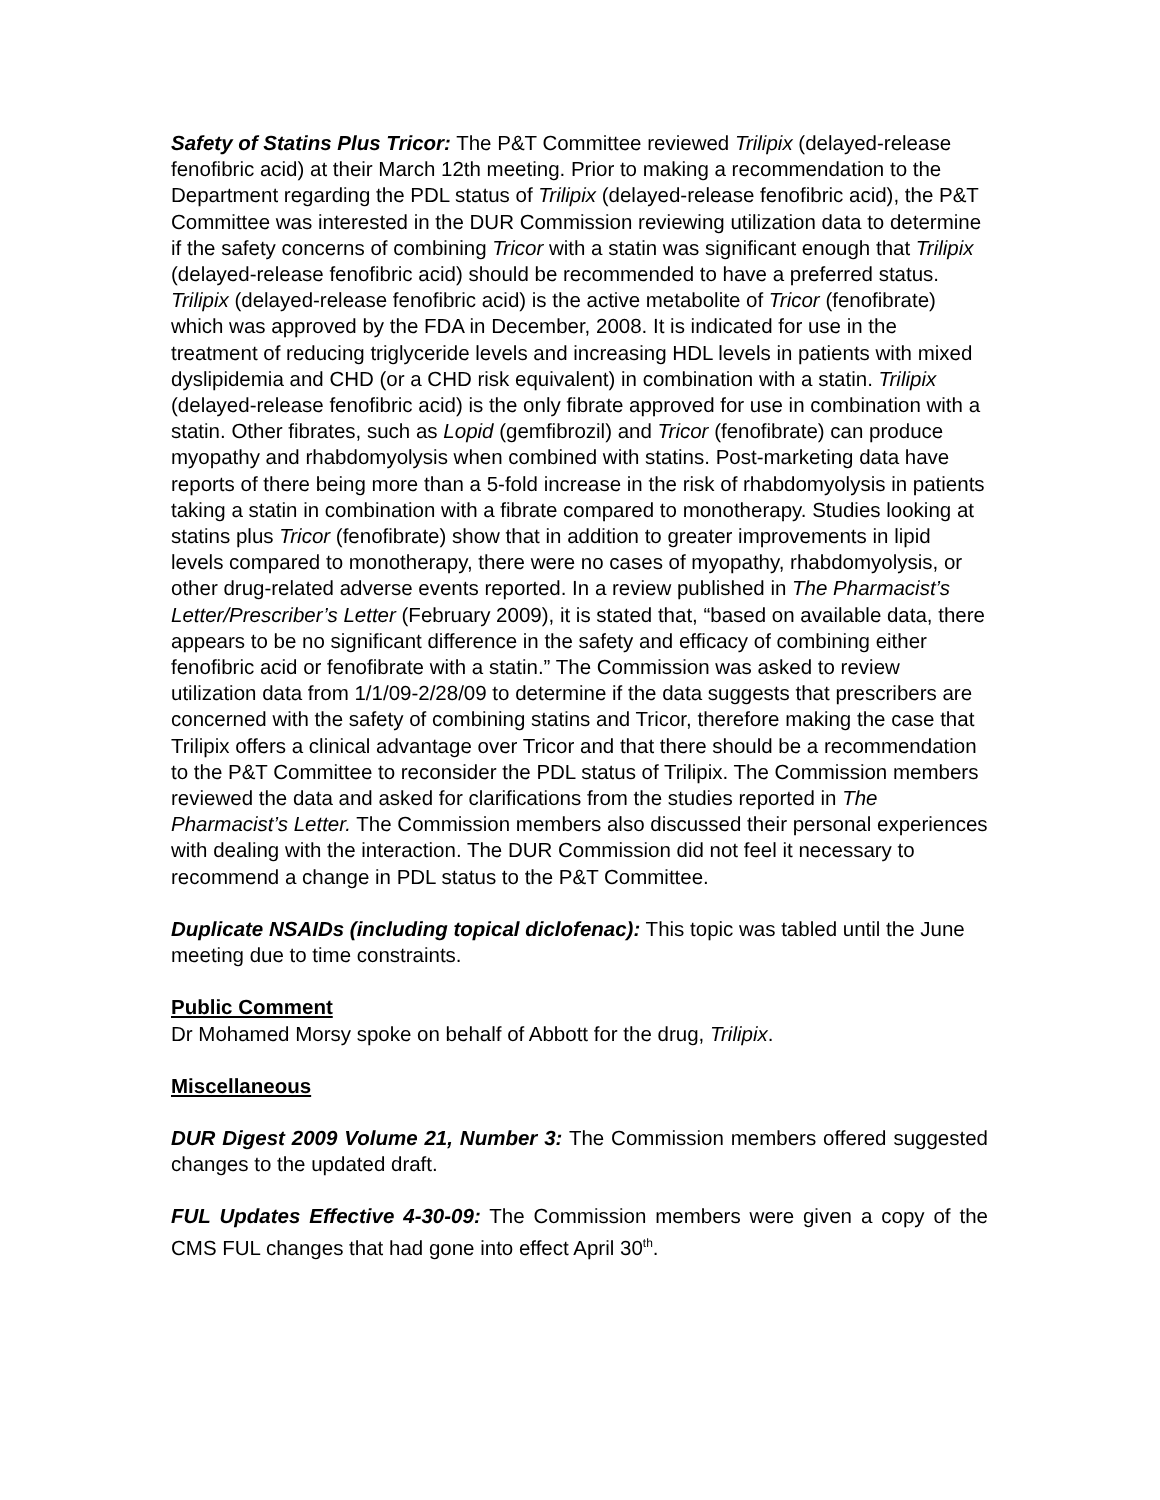Safety of Statins Plus Tricor: The P&T Committee reviewed Trilipix (delayed-release fenofibric acid) at their March 12th meeting. Prior to making a recommendation to the Department regarding the PDL status of Trilipix (delayed-release fenofibric acid), the P&T Committee was interested in the DUR Commission reviewing utilization data to determine if the safety concerns of combining Tricor with a statin was significant enough that Trilipix (delayed-release fenofibric acid) should be recommended to have a preferred status. Trilipix (delayed-release fenofibric acid) is the active metabolite of Tricor (fenofibrate) which was approved by the FDA in December, 2008. It is indicated for use in the treatment of reducing triglyceride levels and increasing HDL levels in patients with mixed dyslipidemia and CHD (or a CHD risk equivalent) in combination with a statin. Trilipix (delayed-release fenofibric acid) is the only fibrate approved for use in combination with a statin. Other fibrates, such as Lopid (gemfibrozil) and Tricor (fenofibrate) can produce myopathy and rhabdomyolysis when combined with statins. Post-marketing data have reports of there being more than a 5-fold increase in the risk of rhabdomyolysis in patients taking a statin in combination with a fibrate compared to monotherapy. Studies looking at statins plus Tricor (fenofibrate) show that in addition to greater improvements in lipid levels compared to monotherapy, there were no cases of myopathy, rhabdomyolysis, or other drug-related adverse events reported. In a review published in The Pharmacist’s Letter/Prescriber’s Letter (February 2009), it is stated that, “based on available data, there appears to be no significant difference in the safety and efficacy of combining either fenofibric acid or fenofibrate with a statin.” The Commission was asked to review utilization data from 1/1/09-2/28/09 to determine if the data suggests that prescribers are concerned with the safety of combining statins and Tricor, therefore making the case that Trilipix offers a clinical advantage over Tricor and that there should be a recommendation to the P&T Committee to reconsider the PDL status of Trilipix. The Commission members reviewed the data and asked for clarifications from the studies reported in The Pharmacist’s Letter. The Commission members also discussed their personal experiences with dealing with the interaction. The DUR Commission did not feel it necessary to recommend a change in PDL status to the P&T Committee.
Duplicate NSAIDs (including topical diclofenac): This topic was tabled until the June meeting due to time constraints.
Public Comment
Dr Mohamed Morsy spoke on behalf of Abbott for the drug, Trilipix.
Miscellaneous
DUR Digest 2009 Volume 21, Number 3: The Commission members offered suggested changes to the updated draft.
FUL Updates Effective 4-30-09: The Commission members were given a copy of the CMS FUL changes that had gone into effect April 30<sup>th</sup>.